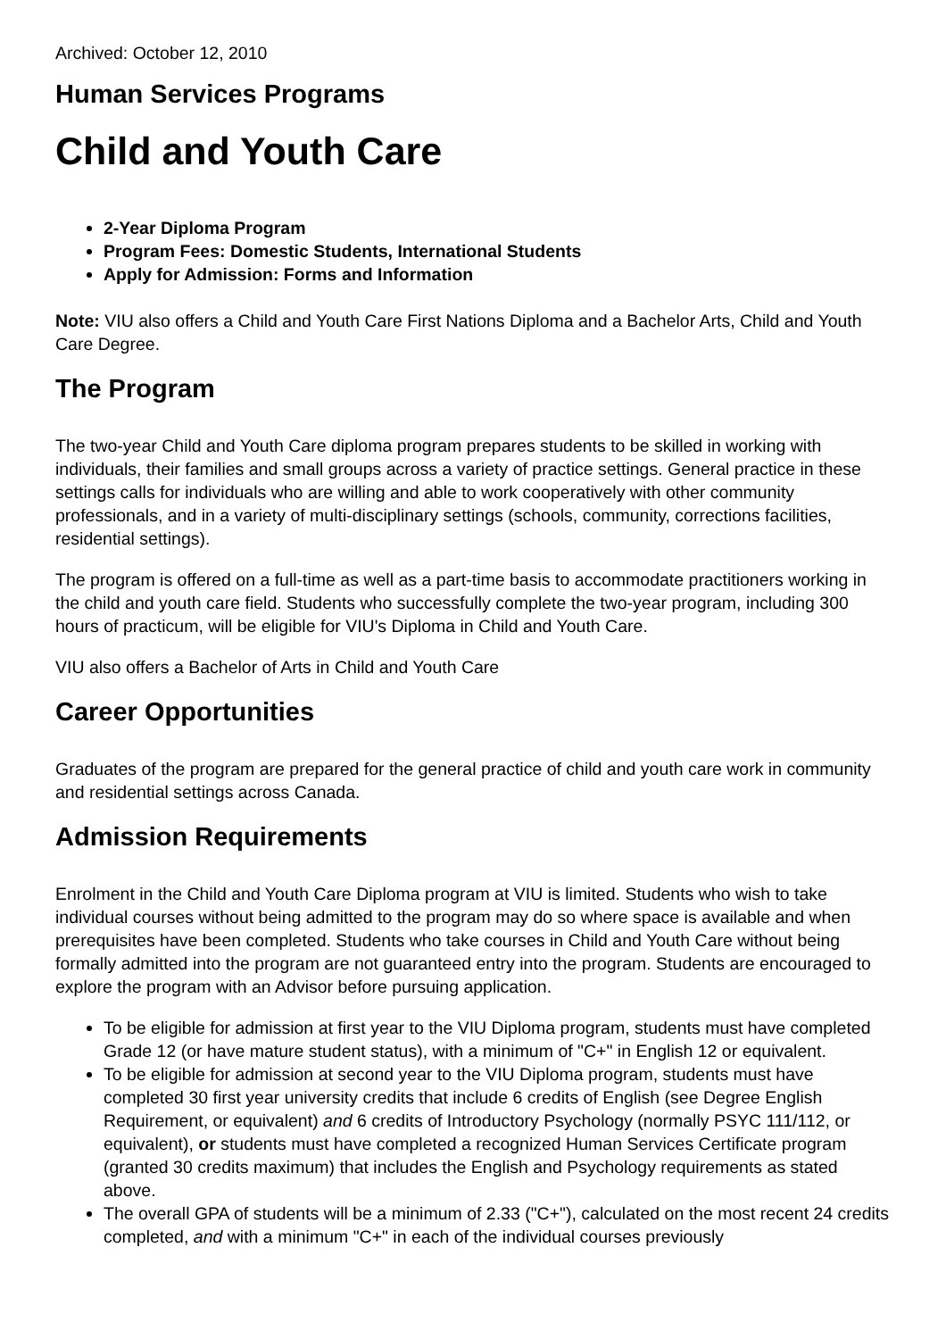Archived: October 12, 2010
Human Services Programs
Child and Youth Care
2-Year Diploma Program
Program Fees: Domestic Students, International Students
Apply for Admission: Forms and Information
Note: VIU also offers a Child and Youth Care First Nations Diploma and a Bachelor Arts, Child and Youth Care Degree.
The Program
The two-year Child and Youth Care diploma program prepares students to be skilled in working with individuals, their families and small groups across a variety of practice settings. General practice in these settings calls for individuals who are willing and able to work cooperatively with other community professionals, and in a variety of multi-disciplinary settings (schools, community, corrections facilities, residential settings).
The program is offered on a full-time as well as a part-time basis to accommodate practitioners working in the child and youth care field. Students who successfully complete the two-year program, including 300 hours of practicum, will be eligible for VIU's Diploma in Child and Youth Care.
VIU also offers a Bachelor of Arts in Child and Youth Care
Career Opportunities
Graduates of the program are prepared for the general practice of child and youth care work in community and residential settings across Canada.
Admission Requirements
Enrolment in the Child and Youth Care Diploma program at VIU is limited. Students who wish to take individual courses without being admitted to the program may do so where space is available and when prerequisites have been completed. Students who take courses in Child and Youth Care without being formally admitted into the program are not guaranteed entry into the program. Students are encouraged to explore the program with an Advisor before pursuing application.
To be eligible for admission at first year to the VIU Diploma program, students must have completed Grade 12 (or have mature student status), with a minimum of "C+" in English 12 or equivalent.
To be eligible for admission at second year to the VIU Diploma program, students must have completed 30 first year university credits that include 6 credits of English (see Degree English Requirement, or equivalent) and 6 credits of Introductory Psychology (normally PSYC 111/112, or equivalent), or students must have completed a recognized Human Services Certificate program (granted 30 credits maximum) that includes the English and Psychology requirements as stated above.
The overall GPA of students will be a minimum of 2.33 ("C+"), calculated on the most recent 24 credits completed, and with a minimum "C+" in each of the individual courses previously